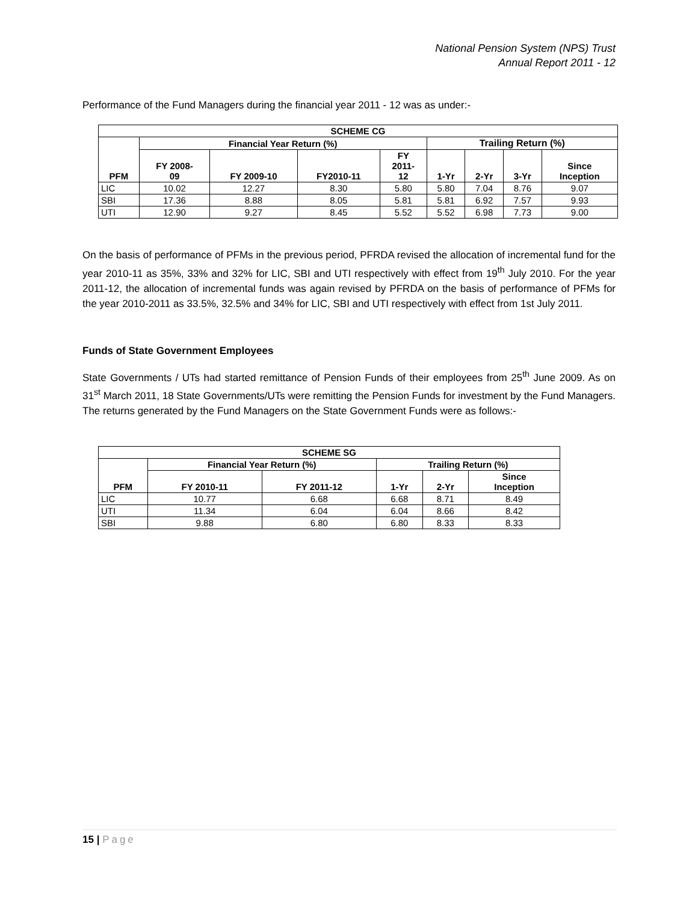National Pension System (NPS) Trust
Annual Report 2011 - 12
Performance of the Fund Managers during the financial year 2011 - 12 was as under:-
| SCHEME CG | | | | | | | | |
| --- | --- | --- | --- | --- | --- | --- | --- | --- |
| PFM | Financial Year Return (%) | | | | Trailing Return (%) | | | |
| | FY 2008- 09 | FY 2009-10 | FY2010-11 | FY 2011- 12 | 1-Yr | 2-Yr | 3-Yr | Since Inception |
| LIC | 10.02 | 12.27 | 8.30 | 5.80 | 5.80 | 7.04 | 8.76 | 9.07 |
| SBI | 17.36 | 8.88 | 8.05 | 5.81 | 5.81 | 6.92 | 7.57 | 9.93 |
| UTI | 12.90 | 9.27 | 8.45 | 5.52 | 5.52 | 6.98 | 7.73 | 9.00 |
On the basis of performance of PFMs in the previous period, PFRDA revised the allocation of incremental fund for the year 2010-11 as 35%, 33% and 32% for LIC, SBI and UTI respectively with effect from 19<sup>th</sup> July 2010. For the year 2011-12, the allocation of incremental funds was again revised by PFRDA on the basis of performance of PFMs for the year 2010-2011 as 33.5%, 32.5% and 34% for LIC, SBI and UTI respectively with effect from 1st July 2011.
Funds of State Government Employees
State Governments / UTs had started remittance of Pension Funds of their employees from 25<sup>th</sup> June 2009. As on 31<sup>st</sup> March 2011, 18 State Governments/UTs were remitting the Pension Funds for investment by the Fund Managers. The returns generated by the Fund Managers on the State Government Funds were as follows:-
| SCHEME SG | | | | | |
| --- | --- | --- | --- | --- | --- |
| PFM | Financial Year Return (%) | | Trailing Return (%) | | |
| | FY 2010-11 | FY 2011-12 | 1-Yr | 2-Yr | Since Inception |
| LIC | 10.77 | 6.68 | 6.68 | 8.71 | 8.49 |
| UTI | 11.34 | 6.04 | 6.04 | 8.66 | 8.42 |
| SBI | 9.88 | 6.80 | 6.80 | 8.33 | 8.33 |
15 | Page